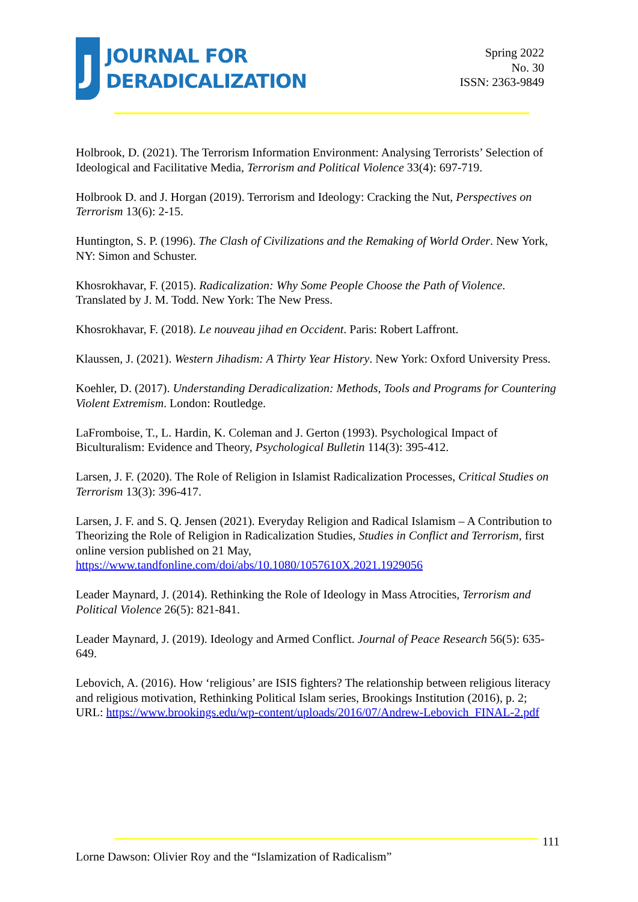J
JOURNAL FOR
DERADICALIZATION
Spring 2022
No. 30
ISSN: 2363-9849
Holbrook, D. (2021). The Terrorism Information Environment: Analysing Terrorists’ Selection of Ideological and Facilitative Media, Terrorism and Political Violence 33(4): 697-719.
Holbrook D. and J. Horgan (2019). Terrorism and Ideology: Cracking the Nut, Perspectives on Terrorism 13(6): 2-15.
Huntington, S. P. (1996). The Clash of Civilizations and the Remaking of World Order. New York, NY: Simon and Schuster.
Khosrokhavar, F. (2015). Radicalization: Why Some People Choose the Path of Violence. Translated by J. M. Todd. New York: The New Press.
Khosrokhavar, F. (2018). Le nouveau jihad en Occident. Paris: Robert Laffront.
Klaussen, J. (2021). Western Jihadism: A Thirty Year History. New York: Oxford University Press.
Koehler, D. (2017). Understanding Deradicalization: Methods, Tools and Programs for Countering Violent Extremism. London: Routledge.
LaFromboise, T., L. Hardin, K. Coleman and J. Gerton (1993). Psychological Impact of Biculturalism: Evidence and Theory, Psychological Bulletin 114(3): 395-412.
Larsen, J. F. (2020). The Role of Religion in Islamist Radicalization Processes, Critical Studies on Terrorism 13(3): 396-417.
Larsen, J. F. and S. Q. Jensen (2021). Everyday Religion and Radical Islamism – A Contribution to Theorizing the Role of Religion in Radicalization Studies, Studies in Conflict and Terrorism, first online version published on 21 May, https://www.tandfonline.com/doi/abs/10.1080/1057610X.2021.1929056
Leader Maynard, J. (2014). Rethinking the Role of Ideology in Mass Atrocities, Terrorism and Political Violence 26(5): 821-841.
Leader Maynard, J. (2019). Ideology and Armed Conflict. Journal of Peace Research 56(5): 635-649.
Lebovich, A. (2016). How ‘religious’ are ISIS fighters? The relationship between religious literacy and religious motivation, Rethinking Political Islam series, Brookings Institution (2016), p. 2; URL: https://www.brookings.edu/wp-content/uploads/2016/07/Andrew-Lebovich_FINAL-2.pdf
111
Lorne Dawson: Olivier Roy and the “Islamization of Radicalism”